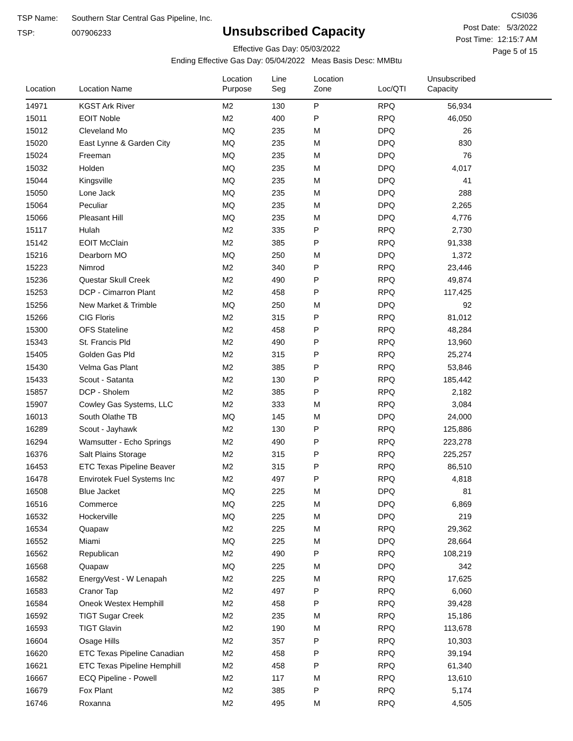TSP Name: Southern Star Central Gas Pipeline, Inc.
TSP: 007906233
Unsubscribed Capacity
Effective Gas Day: 05/03/2022
Ending Effective Gas Day: 05/04/2022 Meas Basis Desc: MMBtu
CSI036
Post Date: 5/3/2022
Post Time: 12:15:7 AM
Page 5 of 15
| Location | Location Name | Location Purpose | Line Seg | Location Zone | Loc/QTI | Unsubscribed Capacity | |
| --- | --- | --- | --- | --- | --- | --- | --- |
| 14971 | KGST Ark River | M2 | 130 | P | RPQ | 56,934 | |
| 15011 | EOIT Noble | M2 | 400 | P | RPQ | 46,050 | |
| 15012 | Cleveland Mo | MQ | 235 | M | DPQ | 26 | |
| 15020 | East Lynne & Garden City | MQ | 235 | M | DPQ | 830 | |
| 15024 | Freeman | MQ | 235 | M | DPQ | 76 | |
| 15032 | Holden | MQ | 235 | M | DPQ | 4,017 | |
| 15044 | Kingsville | MQ | 235 | M | DPQ | 41 | |
| 15050 | Lone Jack | MQ | 235 | M | DPQ | 288 | |
| 15064 | Peculiar | MQ | 235 | M | DPQ | 2,265 | |
| 15066 | Pleasant Hill | MQ | 235 | M | DPQ | 4,776 | |
| 15117 | Hulah | M2 | 335 | P | RPQ | 2,730 | |
| 15142 | EOIT McClain | M2 | 385 | P | RPQ | 91,338 | |
| 15216 | Dearborn MO | MQ | 250 | M | DPQ | 1,372 | |
| 15223 | Nimrod | M2 | 340 | P | RPQ | 23,446 | |
| 15236 | Questar Skull Creek | M2 | 490 | P | RPQ | 49,874 | |
| 15253 | DCP - Cimarron Plant | M2 | 458 | P | RPQ | 117,425 | |
| 15256 | New Market & Trimble | MQ | 250 | M | DPQ | 92 | |
| 15266 | CIG Floris | M2 | 315 | P | RPQ | 81,012 | |
| 15300 | OFS Stateline | M2 | 458 | P | RPQ | 48,284 | |
| 15343 | St. Francis Pld | M2 | 490 | P | RPQ | 13,960 | |
| 15405 | Golden Gas Pld | M2 | 315 | P | RPQ | 25,274 | |
| 15430 | Velma Gas Plant | M2 | 385 | P | RPQ | 53,846 | |
| 15433 | Scout - Satanta | M2 | 130 | P | RPQ | 185,442 | |
| 15857 | DCP - Sholem | M2 | 385 | P | RPQ | 2,182 | |
| 15907 | Cowley Gas Systems, LLC | M2 | 333 | M | RPQ | 3,084 | |
| 16013 | South Olathe TB | MQ | 145 | M | DPQ | 24,000 | |
| 16289 | Scout - Jayhawk | M2 | 130 | P | RPQ | 125,886 | |
| 16294 | Wamsutter - Echo Springs | M2 | 490 | P | RPQ | 223,278 | |
| 16376 | Salt Plains Storage | M2 | 315 | P | RPQ | 225,257 | |
| 16453 | ETC Texas Pipeline Beaver | M2 | 315 | P | RPQ | 86,510 | |
| 16478 | Envirotek Fuel Systems Inc | M2 | 497 | P | RPQ | 4,818 | |
| 16508 | Blue Jacket | MQ | 225 | M | DPQ | 81 | |
| 16516 | Commerce | MQ | 225 | M | DPQ | 6,869 | |
| 16532 | Hockerville | MQ | 225 | M | DPQ | 219 | |
| 16534 | Quapaw | M2 | 225 | M | RPQ | 29,362 | |
| 16552 | Miami | MQ | 225 | M | DPQ | 28,664 | |
| 16562 | Republican | M2 | 490 | P | RPQ | 108,219 | |
| 16568 | Quapaw | MQ | 225 | M | DPQ | 342 | |
| 16582 | EnergyVest - W Lenapah | M2 | 225 | M | RPQ | 17,625 | |
| 16583 | Cranor Tap | M2 | 497 | P | RPQ | 6,060 | |
| 16584 | Oneok Westex Hemphill | M2 | 458 | P | RPQ | 39,428 | |
| 16592 | TIGT Sugar Creek | M2 | 235 | M | RPQ | 15,186 | |
| 16593 | TIGT Glavin | M2 | 190 | M | RPQ | 113,678 | |
| 16604 | Osage Hills | M2 | 357 | P | RPQ | 10,303 | |
| 16620 | ETC Texas Pipeline Canadian | M2 | 458 | P | RPQ | 39,194 | |
| 16621 | ETC Texas Pipeline Hemphill | M2 | 458 | P | RPQ | 61,340 | |
| 16667 | ECQ Pipeline - Powell | M2 | 117 | M | RPQ | 13,610 | |
| 16679 | Fox Plant | M2 | 385 | P | RPQ | 5,174 | |
| 16746 | Roxanna | M2 | 495 | M | RPQ | 4,505 | |